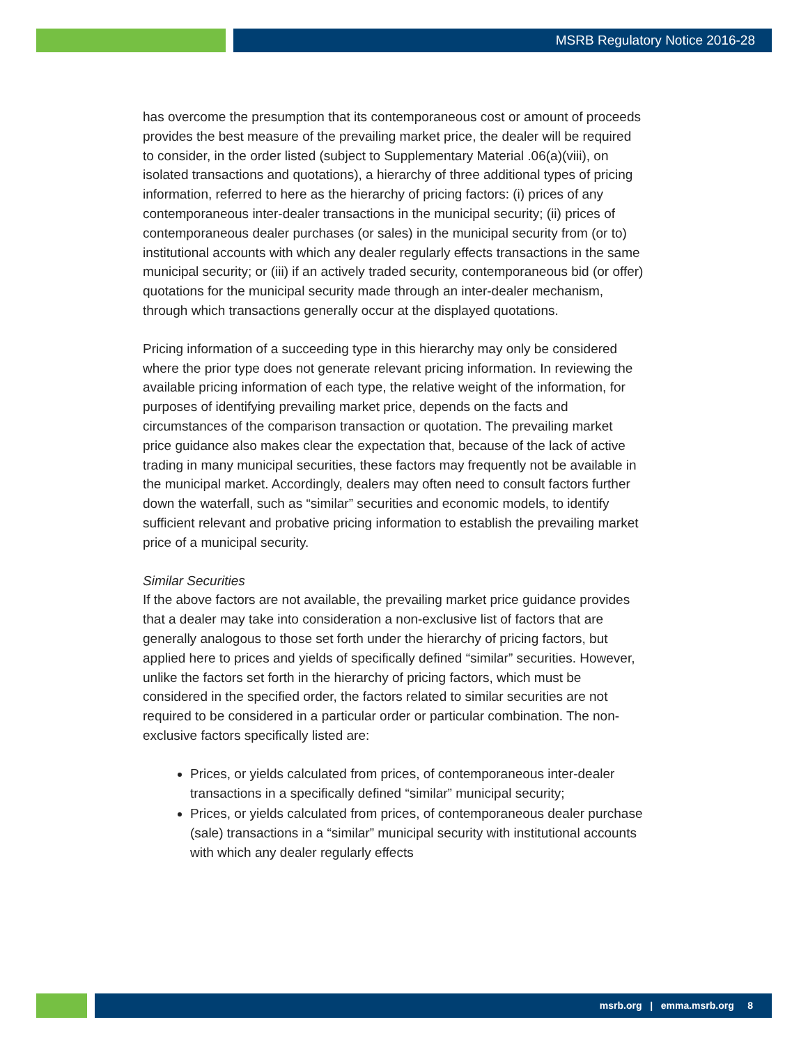MSRB Regulatory Notice 2016-28
has overcome the presumption that its contemporaneous cost or amount of proceeds provides the best measure of the prevailing market price, the dealer will be required to consider, in the order listed (subject to Supplementary Material .06(a)(viii), on isolated transactions and quotations), a hierarchy of three additional types of pricing information, referred to here as the hierarchy of pricing factors: (i) prices of any contemporaneous inter-dealer transactions in the municipal security; (ii) prices of contemporaneous dealer purchases (or sales) in the municipal security from (or to) institutional accounts with which any dealer regularly effects transactions in the same municipal security; or (iii) if an actively traded security, contemporaneous bid (or offer) quotations for the municipal security made through an inter-dealer mechanism, through which transactions generally occur at the displayed quotations.
Pricing information of a succeeding type in this hierarchy may only be considered where the prior type does not generate relevant pricing information. In reviewing the available pricing information of each type, the relative weight of the information, for purposes of identifying prevailing market price, depends on the facts and circumstances of the comparison transaction or quotation. The prevailing market price guidance also makes clear the expectation that, because of the lack of active trading in many municipal securities, these factors may frequently not be available in the municipal market. Accordingly, dealers may often need to consult factors further down the waterfall, such as “similar” securities and economic models, to identify sufficient relevant and probative pricing information to establish the prevailing market price of a municipal security.
Similar Securities
If the above factors are not available, the prevailing market price guidance provides that a dealer may take into consideration a non-exclusive list of factors that are generally analogous to those set forth under the hierarchy of pricing factors, but applied here to prices and yields of specifically defined “similar” securities. However, unlike the factors set forth in the hierarchy of pricing factors, which must be considered in the specified order, the factors related to similar securities are not required to be considered in a particular order or particular combination. The non-exclusive factors specifically listed are:
Prices, or yields calculated from prices, of contemporaneous inter-dealer transactions in a specifically defined “similar” municipal security;
Prices, or yields calculated from prices, of contemporaneous dealer purchase (sale) transactions in a “similar” municipal security with institutional accounts with which any dealer regularly effects
msrb.org | emma.msrb.org 8